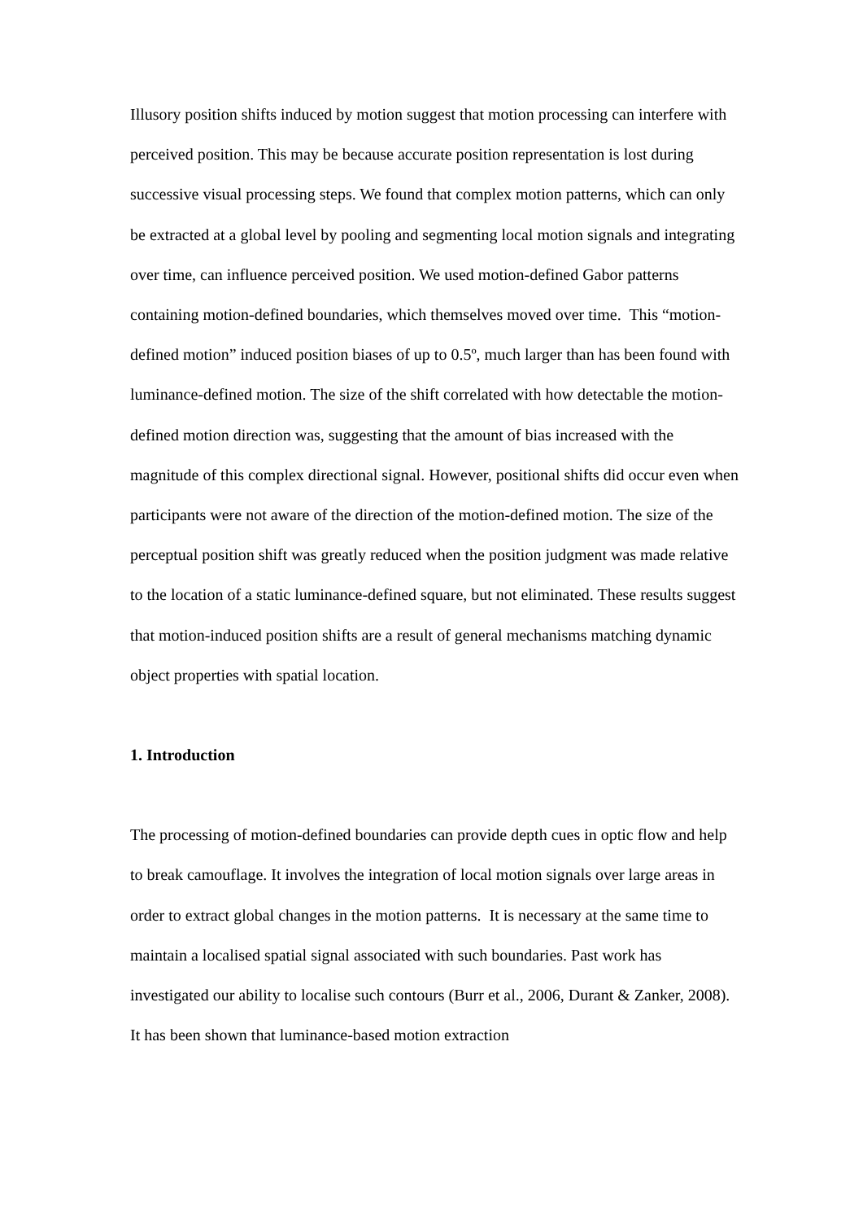Illusory position shifts induced by motion suggest that motion processing can interfere with perceived position. This may be because accurate position representation is lost during successive visual processing steps. We found that complex motion patterns, which can only be extracted at a global level by pooling and segmenting local motion signals and integrating over time, can influence perceived position. We used motion-defined Gabor patterns containing motion-defined boundaries, which themselves moved over time. This “motion-defined motion” induced position biases of up to 0.5º, much larger than has been found with luminance-defined motion. The size of the shift correlated with how detectable the motion-defined motion direction was, suggesting that the amount of bias increased with the magnitude of this complex directional signal. However, positional shifts did occur even when participants were not aware of the direction of the motion-defined motion. The size of the perceptual position shift was greatly reduced when the position judgment was made relative to the location of a static luminance-defined square, but not eliminated. These results suggest that motion-induced position shifts are a result of general mechanisms matching dynamic object properties with spatial location.
1. Introduction
The processing of motion-defined boundaries can provide depth cues in optic flow and help to break camouflage. It involves the integration of local motion signals over large areas in order to extract global changes in the motion patterns. It is necessary at the same time to maintain a localised spatial signal associated with such boundaries. Past work has investigated our ability to localise such contours (Burr et al., 2006, Durant & Zanker, 2008). It has been shown that luminance-based motion extraction